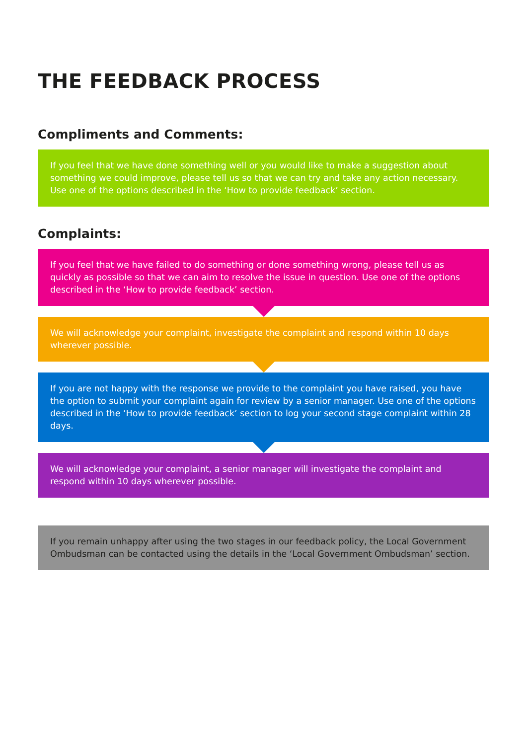THE FEEDBACK PROCESS
Compliments and Comments:
If you feel that we have done something well or you would like to make a suggestion about something we could improve, please tell us so that we can try and take any action necessary. Use one of the options described in the ‘How to provide feedback’ section.
Complaints:
If you feel that we have failed to do something or done something wrong, please tell us as quickly as possible so that we can aim to resolve the issue in question. Use one of the options described in the ‘How to provide feedback’ section.
We will acknowledge your complaint, investigate the complaint and respond within 10 days wherever possible.
If you are not happy with the response we provide to the complaint you have raised, you have the option to submit your complaint again for review by a senior manager. Use one of the options described in the ‘How to provide feedback’ section to log your second stage complaint within 28 days.
We will acknowledge your complaint, a senior manager will investigate the complaint and respond within 10 days wherever possible.
If you remain unhappy after using the two stages in our feedback policy, the Local Government Ombudsman can be contacted using the details in the ‘Local Government Ombudsman’ section.